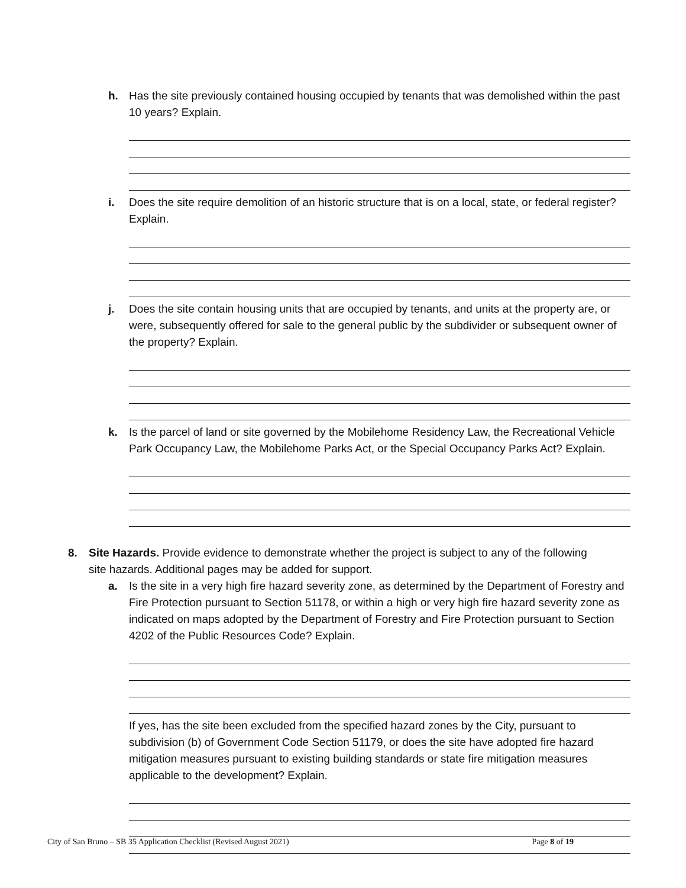h. Has the site previously contained housing occupied by tenants that was demolished within the past 10 years? Explain.
i. Does the site require demolition of an historic structure that is on a local, state, or federal register? Explain.
j. Does the site contain housing units that are occupied by tenants, and units at the property are, or were, subsequently offered for sale to the general public by the subdivider or subsequent owner of the property? Explain.
k. Is the parcel of land or site governed by the Mobilehome Residency Law, the Recreational Vehicle Park Occupancy Law, the Mobilehome Parks Act, or the Special Occupancy Parks Act? Explain.
8. Site Hazards. Provide evidence to demonstrate whether the project is subject to any of the following site hazards. Additional pages may be added for support.
a. Is the site in a very high fire hazard severity zone, as determined by the Department of Forestry and Fire Protection pursuant to Section 51178, or within a high or very high fire hazard severity zone as indicated on maps adopted by the Department of Forestry and Fire Protection pursuant to Section 4202 of the Public Resources Code? Explain.
If yes, has the site been excluded from the specified hazard zones by the City, pursuant to subdivision (b) of Government Code Section 51179, or does the site have adopted fire hazard mitigation measures pursuant to existing building standards or state fire mitigation measures applicable to the development? Explain.
City of San Bruno – SB 35 Application Checklist (Revised August 2021) Page 8 of 19